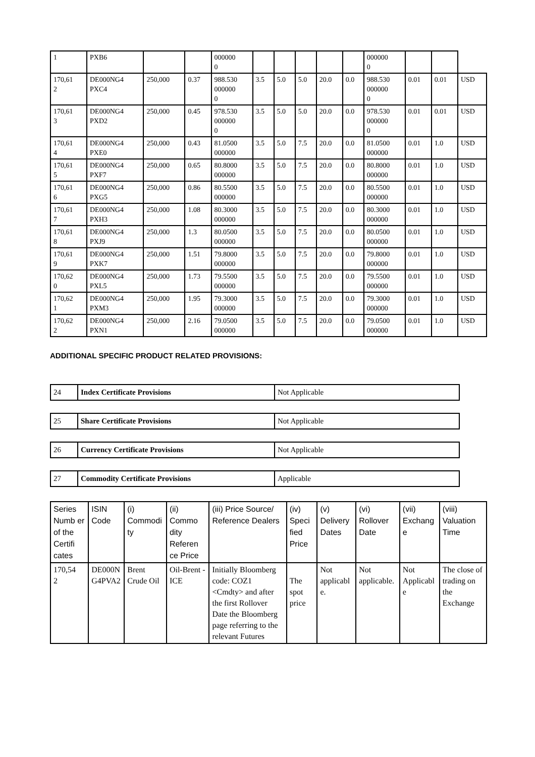| 1 | PXB6 | | | 000000 0 | | | | | | 000000 0 | | | |
| 170,61 2 | DE000NG4 PXC4 | 250,000 | 0.37 | 988.530 000000 0 | 3.5 | 5.0 | 5.0 | 20.0 | 0.0 | 988.530 000000 0 | 0.01 | 0.01 | USD |
| 170,61 3 | DE000NG4 PXD2 | 250,000 | 0.45 | 978.530 000000 0 | 3.5 | 5.0 | 5.0 | 20.0 | 0.0 | 978.530 000000 0 | 0.01 | 0.01 | USD |
| 170,61 4 | DE000NG4 PXE0 | 250,000 | 0.43 | 81.0500 000000 | 3.5 | 5.0 | 7.5 | 20.0 | 0.0 | 81.0500 000000 | 0.01 | 1.0 | USD |
| 170,61 5 | DE000NG4 PXF7 | 250,000 | 0.65 | 80.8000 000000 | 3.5 | 5.0 | 7.5 | 20.0 | 0.0 | 80.8000 000000 | 0.01 | 1.0 | USD |
| 170,61 6 | DE000NG4 PXG5 | 250,000 | 0.86 | 80.5500 000000 | 3.5 | 5.0 | 7.5 | 20.0 | 0.0 | 80.5500 000000 | 0.01 | 1.0 | USD |
| 170,61 7 | DE000NG4 PXH3 | 250,000 | 1.08 | 80.3000 000000 | 3.5 | 5.0 | 7.5 | 20.0 | 0.0 | 80.3000 000000 | 0.01 | 1.0 | USD |
| 170,61 8 | DE000NG4 PXJ9 | 250,000 | 1.3 | 80.0500 000000 | 3.5 | 5.0 | 7.5 | 20.0 | 0.0 | 80.0500 000000 | 0.01 | 1.0 | USD |
| 170,61 9 | DE000NG4 PXK7 | 250,000 | 1.51 | 79.8000 000000 | 3.5 | 5.0 | 7.5 | 20.0 | 0.0 | 79.8000 000000 | 0.01 | 1.0 | USD |
| 170,62 0 | DE000NG4 PXL5 | 250,000 | 1.73 | 79.5500 000000 | 3.5 | 5.0 | 7.5 | 20.0 | 0.0 | 79.5500 000000 | 0.01 | 1.0 | USD |
| 170,62 1 | DE000NG4 PXM3 | 250,000 | 1.95 | 79.3000 000000 | 3.5 | 5.0 | 7.5 | 20.0 | 0.0 | 79.3000 000000 | 0.01 | 1.0 | USD |
| 170,62 2 | DE000NG4 PXN1 | 250,000 | 2.16 | 79.0500 000000 | 3.5 | 5.0 | 7.5 | 20.0 | 0.0 | 79.0500 000000 | 0.01 | 1.0 | USD |
ADDITIONAL SPECIFIC PRODUCT RELATED PROVISIONS:
| 24 | Index Certificate Provisions | Not Applicable |
| 25 | Share Certificate Provisions | Not Applicable |
| 26 | Currency Certificate Provisions | Not Applicable |
| 27 | Commodity Certificate Provisions | Applicable |
| Series Numb er of the Certifi cates | ISIN Code | (i) Commodi ty | (ii) Commo dity Referen ce Price | (iii) Price Source/ Reference Dealers | (iv) Speci fied Price | (v) Delivery Dates | (vi) Rollover Date | (vii) Exchang e | (viii) Valuation Time |
| --- | --- | --- | --- | --- | --- | --- | --- | --- | --- |
| 170,54 2 | DE000N G4PVA2 | Brent Crude Oil | Oil-Brent -ICE | Initially Bloomberg code: COZ1 <Cmdty> and after the first Rollover Date the Bloomberg page referring to the relevant Futures | The spot price | Not applicabl e. | Not applicable. | Not Applicabl e | The close of trading on the Exchange |